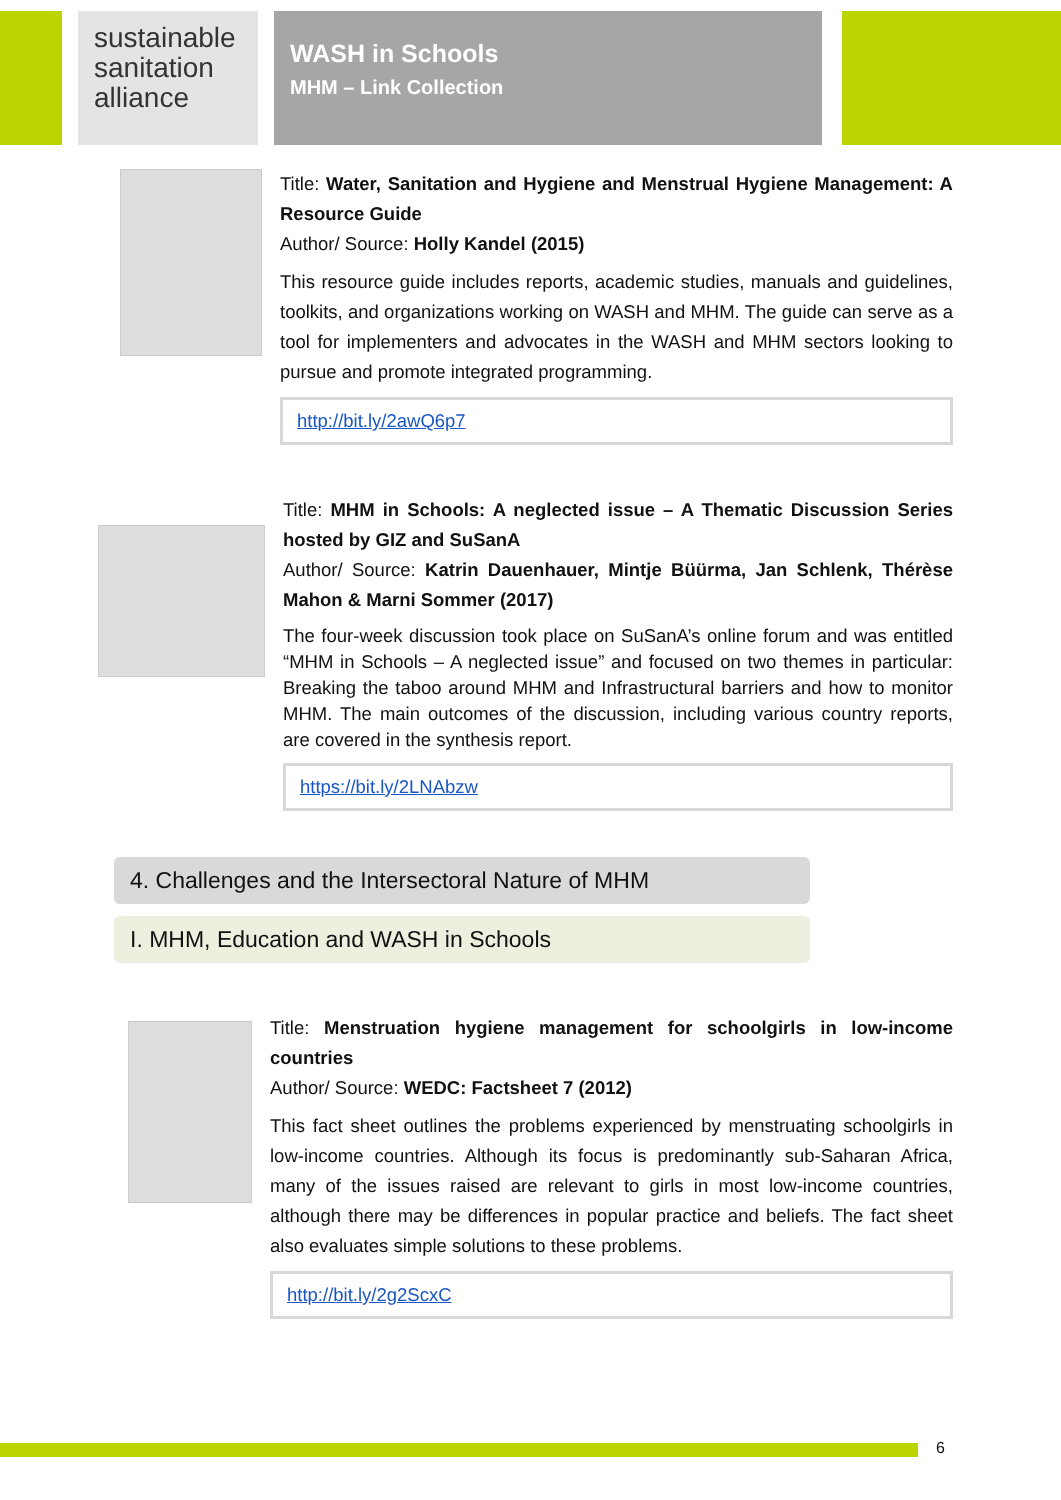sustainable sanitation alliance
WASH in Schools
MHM – Link Collection
Title: Water, Sanitation and Hygiene and Menstrual Hygiene Management: A Resource Guide
Author/ Source: Holly Kandel (2015)
This resource guide includes reports, academic studies, manuals and guidelines, toolkits, and organizations working on WASH and MHM. The guide can serve as a tool for implementers and advocates in the WASH and MHM sectors looking to pursue and promote integrated programming.
http://bit.ly/2awQ6p7
Title: MHM in Schools: A neglected issue – A Thematic Discussion Series hosted by GIZ and SuSanA
Author/ Source: Katrin Dauenhauer, Mintje Büürma, Jan Schlenk, Thérèse Mahon & Marni Sommer (2017)
The four-week discussion took place on SuSanA’s online forum and was entitled “MHM in Schools – A neglected issue” and focused on two themes in particular: Breaking the taboo around MHM and Infrastructural barriers and how to monitor MHM. The main outcomes of the discussion, including various country reports, are covered in the synthesis report.
https://bit.ly/2LNAbzw
4. Challenges and the Intersectoral Nature of MHM
I. MHM, Education and WASH in Schools
Title: Menstruation hygiene management for schoolgirls in low-income countries
Author/ Source: WEDC: Factsheet 7 (2012)
This fact sheet outlines the problems experienced by menstruating schoolgirls in low-income countries. Although its focus is predominantly sub-Saharan Africa, many of the issues raised are relevant to girls in most low-income countries, although there may be differences in popular practice and beliefs. The fact sheet also evaluates simple solutions to these problems.
http://bit.ly/2g2ScxC
6